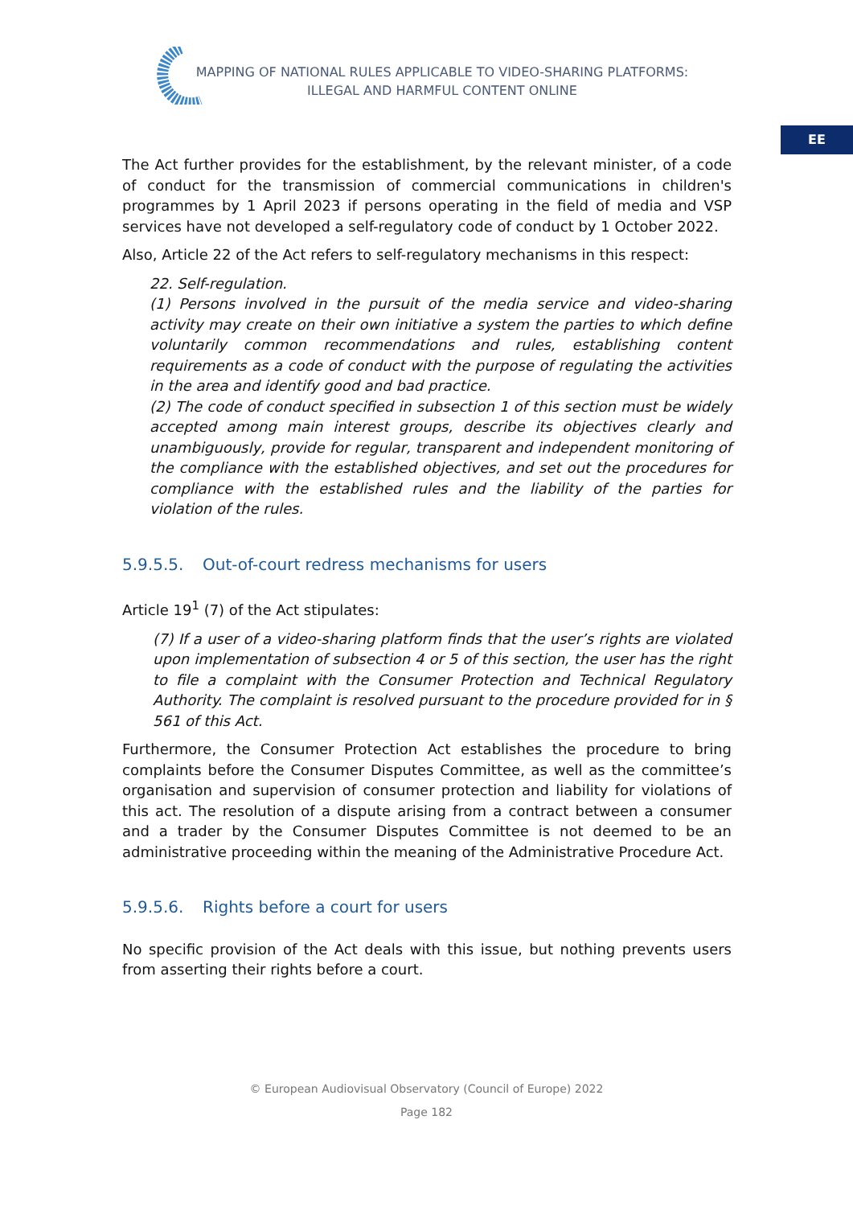MAPPING OF NATIONAL RULES APPLICABLE TO VIDEO-SHARING PLATFORMS:
ILLEGAL AND HARMFUL CONTENT ONLINE
EE
The Act further provides for the establishment, by the relevant minister, of a code of conduct for the transmission of commercial communications in children's programmes by 1 April 2023 if persons operating in the field of media and VSP services have not developed a self-regulatory code of conduct by 1 October 2022.
Also, Article 22 of the Act refers to self-regulatory mechanisms in this respect:
22. Self-regulation.
(1) Persons involved in the pursuit of the media service and video-sharing activity may create on their own initiative a system the parties to which define voluntarily common recommendations and rules, establishing content requirements as a code of conduct with the purpose of regulating the activities in the area and identify good and bad practice.
(2) The code of conduct specified in subsection 1 of this section must be widely accepted among main interest groups, describe its objectives clearly and unambiguously, provide for regular, transparent and independent monitoring of the compliance with the established objectives, and set out the procedures for compliance with the established rules and the liability of the parties for violation of the rules.
5.9.5.5. Out-of-court redress mechanisms for users
Article 19<sup>1</sup> (7) of the Act stipulates:
(7) If a user of a video-sharing platform finds that the user’s rights are violated upon implementation of subsection 4 or 5 of this section, the user has the right to file a complaint with the Consumer Protection and Technical Regulatory Authority. The complaint is resolved pursuant to the procedure provided for in § 561 of this Act.
Furthermore, the Consumer Protection Act establishes the procedure to bring complaints before the Consumer Disputes Committee, as well as the committee’s organisation and supervision of consumer protection and liability for violations of this act. The resolution of a dispute arising from a contract between a consumer and a trader by the Consumer Disputes Committee is not deemed to be an administrative proceeding within the meaning of the Administrative Procedure Act.
5.9.5.6. Rights before a court for users
No specific provision of the Act deals with this issue, but nothing prevents users from asserting their rights before a court.
© European Audiovisual Observatory (Council of Europe) 2022
Page 182